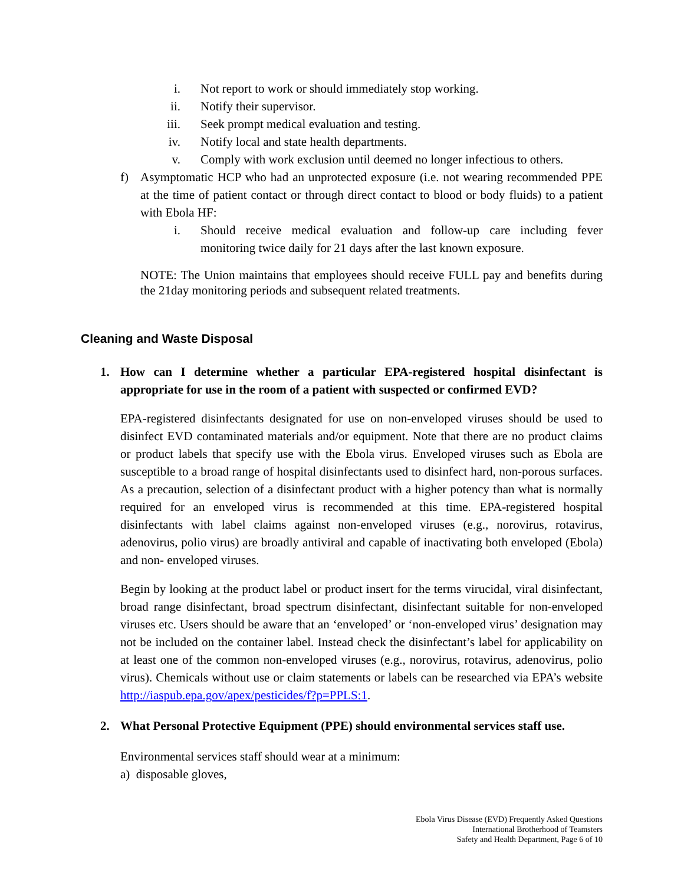i. Not report to work or should immediately stop working.
ii. Notify their supervisor.
iii. Seek prompt medical evaluation and testing.
iv. Notify local and state health departments.
v. Comply with work exclusion until deemed no longer infectious to others.
f) Asymptomatic HCP who had an unprotected exposure (i.e. not wearing recommended PPE at the time of patient contact or through direct contact to blood or body fluids) to a patient with Ebola HF:
i. Should receive medical evaluation and follow-up care including fever monitoring twice daily for 21 days after the last known exposure.
NOTE: The Union maintains that employees should receive FULL pay and benefits during the 21day monitoring periods and subsequent related treatments.
Cleaning and Waste Disposal
1. How can I determine whether a particular EPA-registered hospital disinfectant is appropriate for use in the room of a patient with suspected or confirmed EVD?
EPA-registered disinfectants designated for use on non-enveloped viruses should be used to disinfect EVD contaminated materials and/or equipment. Note that there are no product claims or product labels that specify use with the Ebola virus. Enveloped viruses such as Ebola are susceptible to a broad range of hospital disinfectants used to disinfect hard, non-porous surfaces. As a precaution, selection of a disinfectant product with a higher potency than what is normally required for an enveloped virus is recommended at this time. EPA-registered hospital disinfectants with label claims against non-enveloped viruses (e.g., norovirus, rotavirus, adenovirus, polio virus) are broadly antiviral and capable of inactivating both enveloped (Ebola) and non- enveloped viruses.
Begin by looking at the product label or product insert for the terms virucidal, viral disinfectant, broad range disinfectant, broad spectrum disinfectant, disinfectant suitable for non-enveloped viruses etc. Users should be aware that an ‘enveloped’ or ‘non-enveloped virus’ designation may not be included on the container label. Instead check the disinfectant’s label for applicability on at least one of the common non-enveloped viruses (e.g., norovirus, rotavirus, adenovirus, polio virus). Chemicals without use or claim statements or labels can be researched via EPA’s website http://iaspub.epa.gov/apex/pesticides/f?p=PPLS:1.
2. What Personal Protective Equipment (PPE) should environmental services staff use.
Environmental services staff should wear at a minimum:
a) disposable gloves,
Ebola Virus Disease (EVD) Frequently Asked Questions
International Brotherhood of Teamsters
Safety and Health Department, Page 6 of 10